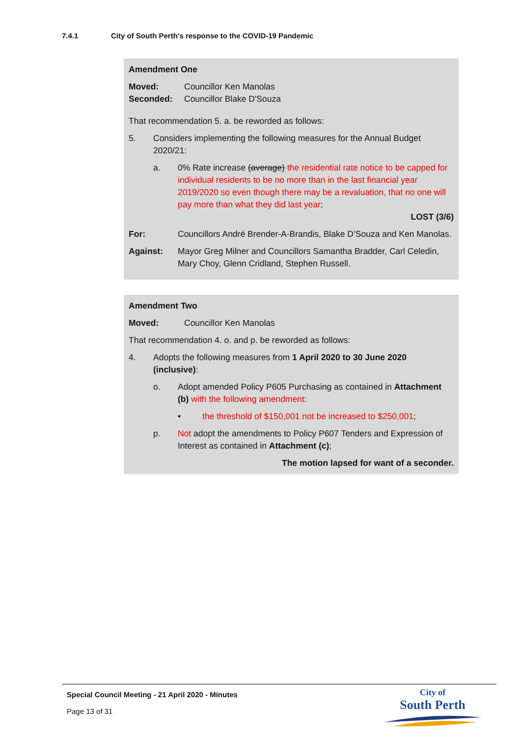7.4.1 City of South Perth's response to the COVID-19 Pandemic
Amendment One
Moved:
Councillor Ken Manolas
Seconded:
Councillor Blake D'Souza
That recommendation 5. a. be reworded as follows:
5. Considers implementing the following measures for the Annual Budget 2020/21:
a. 0% Rate increase (average) the residential rate notice to be capped for individual residents to be no more than in the last financial year 2019/2020 so even though there may be a revaluation, that no one will pay more than what they did last year;
LOST (3/6)
For: Councillors André Brender-A-Brandis, Blake D’Souza and Ken Manolas.
Against: Mayor Greg Milner and Councillors Samantha Bradder, Carl Celedin, Mary Choy, Glenn Cridland, Stephen Russell.
Amendment Two
Moved:
Councillor Ken Manolas
That recommendation 4. o. and p. be reworded as follows:
4. Adopts the following measures from 1 April 2020 to 30 June 2020 (inclusive):
o. Adopt amended Policy P605 Purchasing as contained in Attachment (b) with the following amendment:
• the threshold of $150,001 not be increased to $250,001;
p. Not adopt the amendments to Policy P607 Tenders and Expression of Interest as contained in Attachment (c);
The motion lapsed for want of a seconder.
Special Council Meeting - 21 April 2020 - Minutes
Page 13 of 31
City of
South Perth